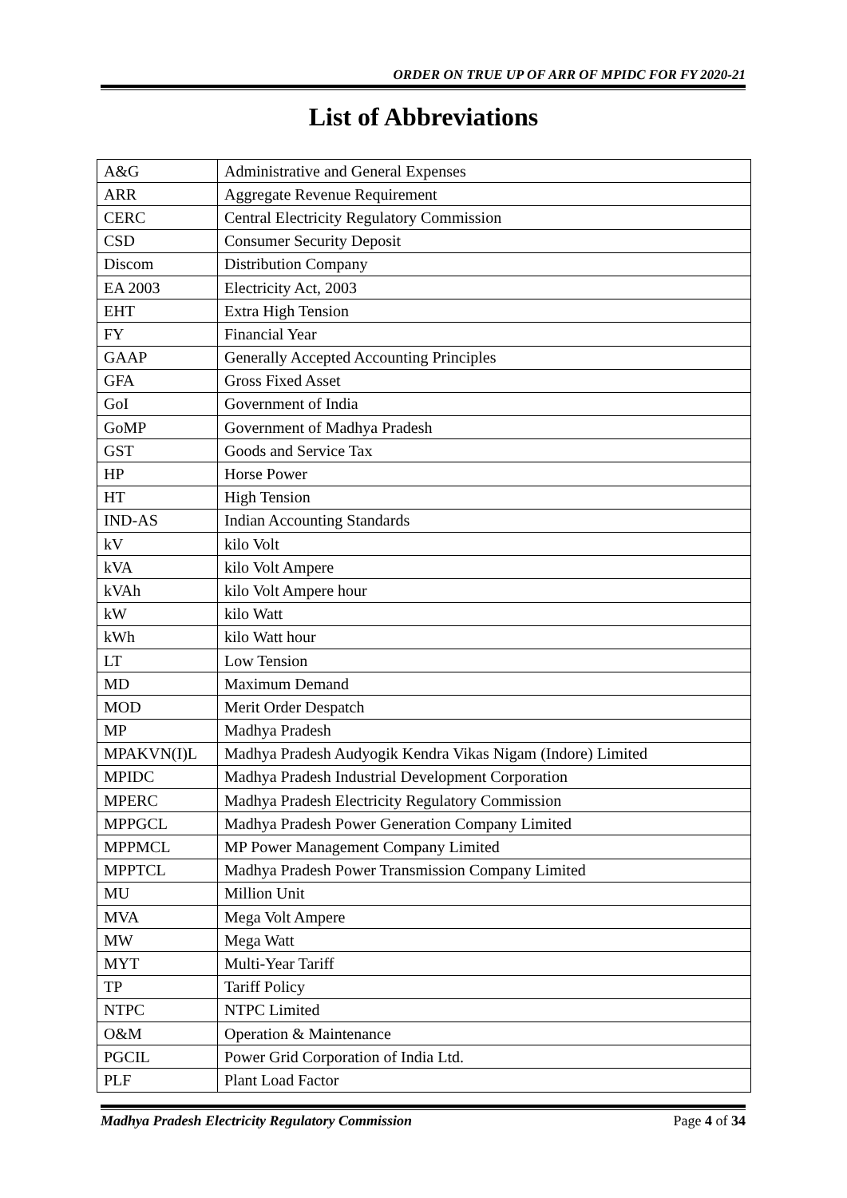ORDER ON TRUE UP OF ARR OF MPIDC FOR FY 2020-21
List of Abbreviations
| A&G | Administrative and General Expenses |
| ARR | Aggregate Revenue Requirement |
| CERC | Central Electricity Regulatory Commission |
| CSD | Consumer Security Deposit |
| Discom | Distribution Company |
| EA 2003 | Electricity Act, 2003 |
| EHT | Extra High Tension |
| FY | Financial Year |
| GAAP | Generally Accepted Accounting Principles |
| GFA | Gross Fixed Asset |
| GoI | Government of India |
| GoMP | Government of Madhya Pradesh |
| GST | Goods and Service Tax |
| HP | Horse Power |
| HT | High Tension |
| IND-AS | Indian Accounting Standards |
| kV | kilo Volt |
| kVA | kilo Volt Ampere |
| kVAh | kilo Volt Ampere hour |
| kW | kilo Watt |
| kWh | kilo Watt hour |
| LT | Low Tension |
| MD | Maximum Demand |
| MOD | Merit Order Despatch |
| MP | Madhya Pradesh |
| MPAKVN(I)L | Madhya Pradesh Audyogik Kendra Vikas Nigam (Indore) Limited |
| MPIDC | Madhya Pradesh Industrial Development Corporation |
| MPERC | Madhya Pradesh Electricity Regulatory Commission |
| MPPGCL | Madhya Pradesh Power Generation Company Limited |
| MPPMCL | MP Power Management Company Limited |
| MPPTCL | Madhya Pradesh Power Transmission Company Limited |
| MU | Million Unit |
| MVA | Mega Volt Ampere |
| MW | Mega Watt |
| MYT | Multi-Year Tariff |
| TP | Tariff Policy |
| NTPC | NTPC Limited |
| O&M | Operation & Maintenance |
| PGCIL | Power Grid Corporation of India Ltd. |
| PLF | Plant Load Factor |
Madhya Pradesh Electricity Regulatory Commission Page 4 of 34